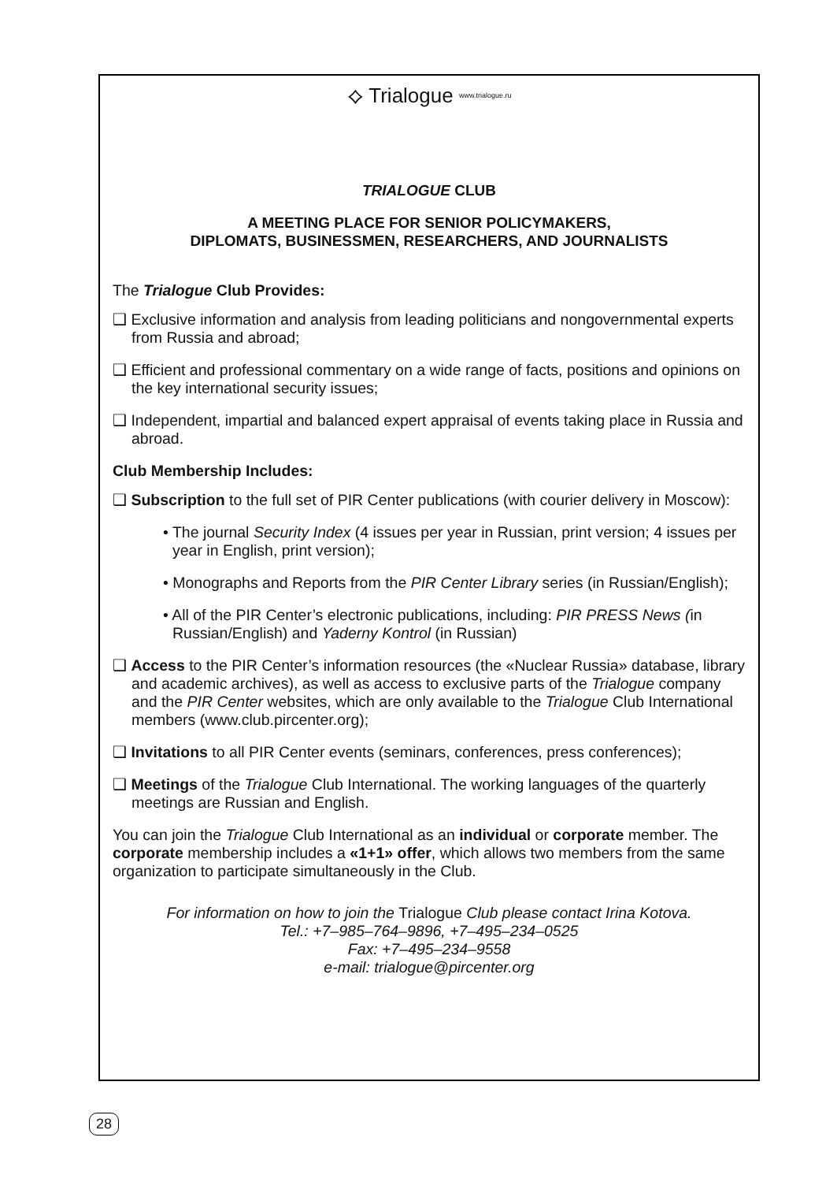⟡ Trialogue www.trialogue.ru
TRIALOGUE CLUB
A MEETING PLACE FOR SENIOR POLICYMAKERS,
DIPLOMATS, BUSINESSMEN, RESEARCHERS, AND JOURNALISTS
The Trialogue Club Provides:
❑ Exclusive information and analysis from leading politicians and nongovernmental experts from Russia and abroad;
❑ Efficient and professional commentary on a wide range of facts, positions and opinions on the key international security issues;
❑ Independent, impartial and balanced expert appraisal of events taking place in Russia and abroad.
Club Membership Includes:
❑ Subscription to the full set of PIR Center publications (with courier delivery in Moscow):
• The journal Security Index (4 issues per year in Russian, print version; 4 issues per year in English, print version);
• Monographs and Reports from the PIR Center Library series (in Russian/English);
• All of the PIR Center’s electronic publications, including: PIR PRESS News (in Russian/English) and Yaderny Kontrol (in Russian)
❑ Access to the PIR Center’s information resources (the «Nuclear Russia» database, library and academic archives), as well as access to exclusive parts of the Trialogue company and the PIR Center websites, which are only available to the Trialogue Club International members (www.club.pircenter.org);
❑ Invitations to all PIR Center events (seminars, conferences, press conferences);
❑ Meetings of the Trialogue Club International. The working languages of the quarterly meetings are Russian and English.
You can join the Trialogue Club International as an individual or corporate member. The corporate membership includes a «1+1» offer, which allows two members from the same organization to participate simultaneously in the Club.
For information on how to join the Trialogue Club please contact Irina Kotova.
Tel.: +7–985–764–9896, +7–495–234–0525
Fax: +7–495–234–9558
e-mail: trialogue@pircenter.org
28